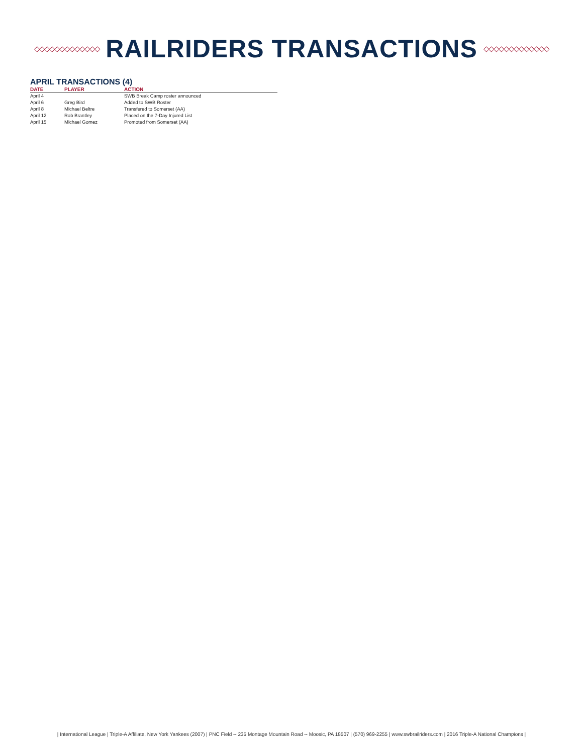◇◇◇◇◇◇◇◇◇◇◇◇◇
RAILRIDERS TRANSACTIONS
◇◇◇◇◇◇◇◇◇◇◇◇◇
APRIL TRANSACTIONS (4)
| DATE | PLAYER | ACTION |
| --- | --- | --- |
| April 4 | | SWB Break Camp roster announced |
| April 6 | Greg Bird | Added to SWB Roster |
| April 8 | Michael Beltre | Transfered to Somerset (AA) |
| April 12 | Rob Brantley | Placed on the 7-Day Injured List |
| April 15 | Michael Gomez | Promoted from Somerset (AA) |
| International League | Triple-A Affiliate, New York Yankees (2007) | PNC Field -- 235 Montage Mountain Road -- Moosic, PA 18507 | (570) 969-2255 | www.swbrailriders.com | 2016 Triple-A National Champions |